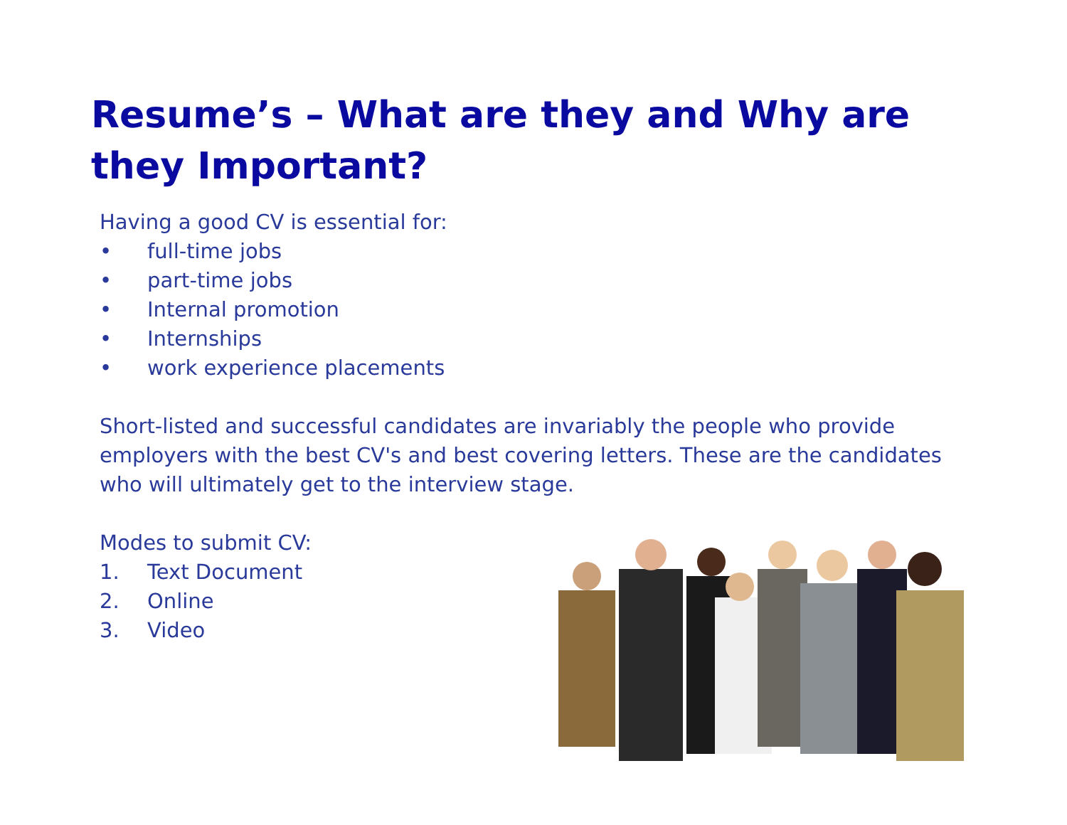Resume’s – What are they and Why are they Important?
Having a good CV is essential for:
• full-time jobs
• part-time jobs
• Internal promotion
• Internships
• work experience placements
Short-listed and successful candidates are invariably the people who provide employers with the best CV's and best covering letters. These are the candidates who will ultimately get to the interview stage.
Modes to submit CV:
1. Text Document
2. Online
3. Video